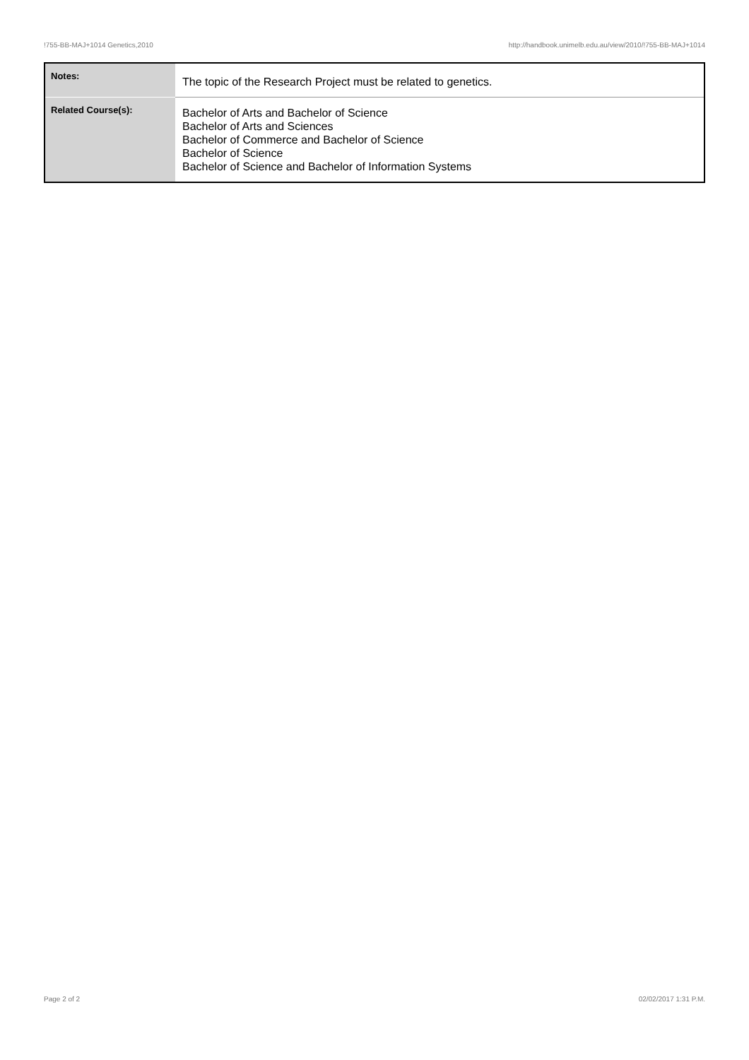!755-BB-MAJ+1014 Genetics,2010 http://handbook.unimelb.edu.au/view/2010/!755-BB-MAJ+1014
| Notes: | The topic of the Research Project must be related to genetics. |
| Related Course(s): | Bachelor of Arts and Bachelor of Science Bachelor of Arts and Sciences Bachelor of Commerce and Bachelor of Science Bachelor of Science Bachelor of Science and Bachelor of Information Systems |
Page 2 of 2 02/02/2017 1:31 P.M.